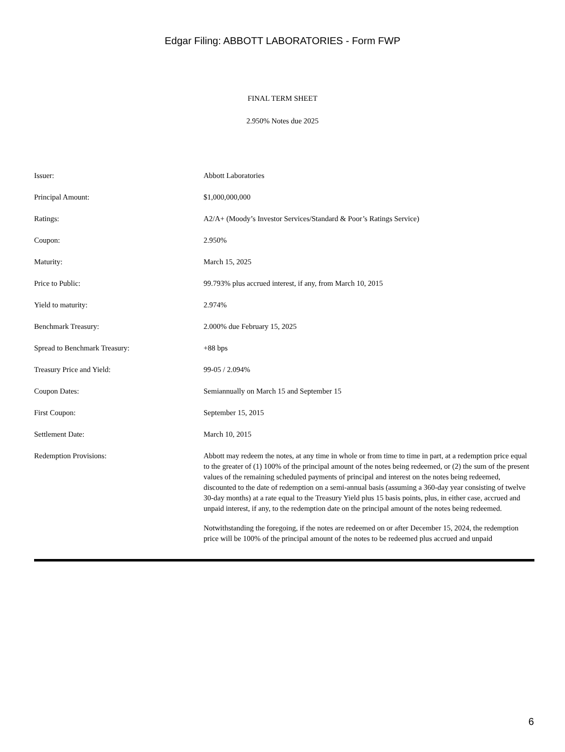Edgar Filing: ABBOTT LABORATORIES - Form FWP
FINAL TERM SHEET
2.950% Notes due 2025
| Issuer: | Abbott Laboratories |
| Principal Amount: | $1,000,000,000 |
| Ratings: | A2/A+ (Moody’s Investor Services/Standard & Poor’s Ratings Service) |
| Coupon: | 2.950% |
| Maturity: | March 15, 2025 |
| Price to Public: | 99.793% plus accrued interest, if any, from March 10, 2015 |
| Yield to maturity: | 2.974% |
| Benchmark Treasury: | 2.000% due February 15, 2025 |
| Spread to Benchmark Treasury: | +88 bps |
| Treasury Price and Yield: | 99-05 / 2.094% |
| Coupon Dates: | Semiannually on March 15 and September 15 |
| First Coupon: | September 15, 2015 |
| Settlement Date: | March 10, 2015 |
| Redemption Provisions: | Abbott may redeem the notes, at any time in whole or from time to time in part, at a redemption price equal to the greater of (1) 100% of the principal amount of the notes being redeemed, or (2) the sum of the present values of the remaining scheduled payments of principal and interest on the notes being redeemed, discounted to the date of redemption on a semi-annual basis (assuming a 360-day year consisting of twelve 30-day months) at a rate equal to the Treasury Yield plus 15 basis points, plus, in either case, accrued and unpaid interest, if any, to the redemption date on the principal amount of the notes being redeemed. Notwithstanding the foregoing, if the notes are redeemed on or after December 15, 2024, the redemption price will be 100% of the principal amount of the notes to be redeemed plus accrued and unpaid |
6